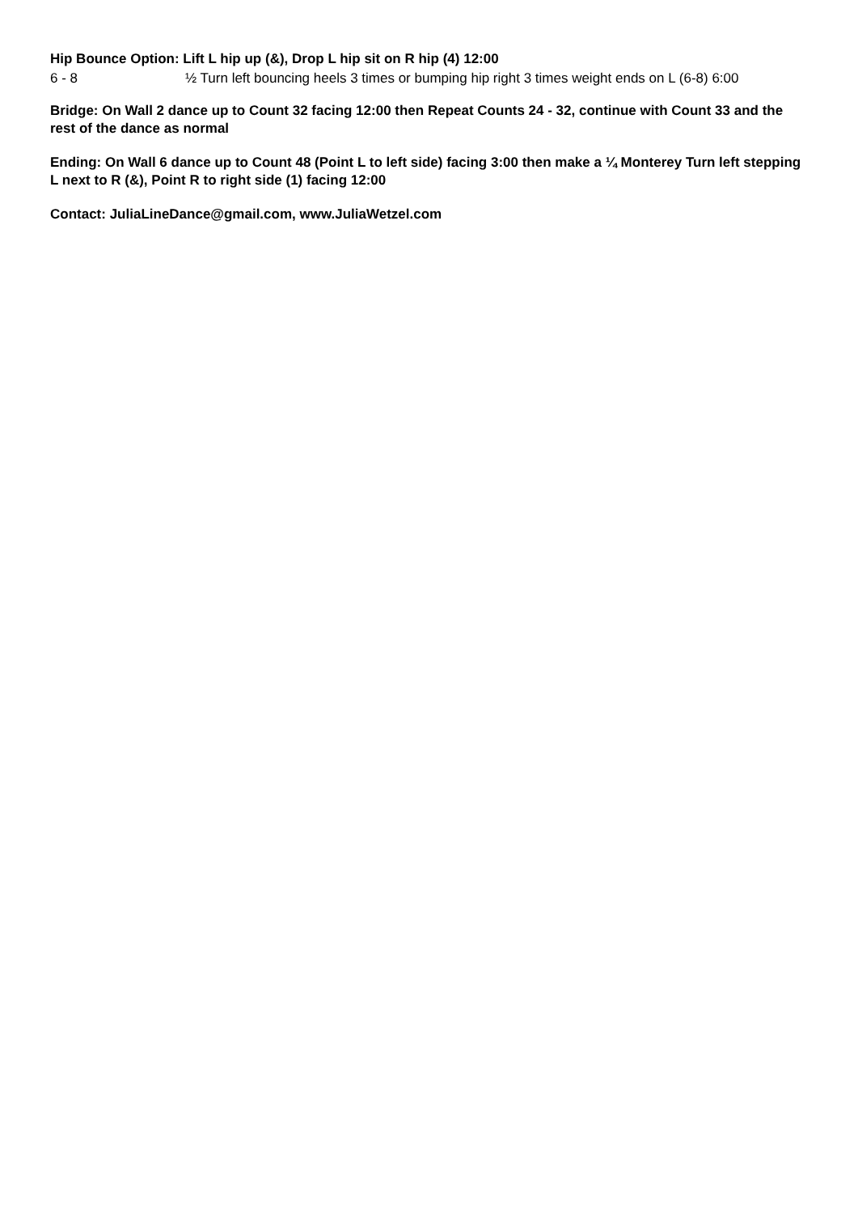Hip Bounce Option: Lift L hip up (&), Drop L hip sit on R hip (4) 12:00
| 6 - 8 | ½ Turn left bouncing heels 3 times or bumping hip right 3 times weight ends on L (6-8) 6:00 |
Bridge: On Wall 2 dance up to Count 32 facing 12:00 then Repeat Counts 24 - 32, continue with Count 33 and the rest of the dance as normal
Ending: On Wall 6 dance up to Count 48 (Point L to left side) facing 3:00 then make a ¼ Monterey Turn left stepping L next to R (&), Point R to right side (1) facing 12:00
Contact: JuliaLineDance@gmail.com, www.JuliaWetzel.com